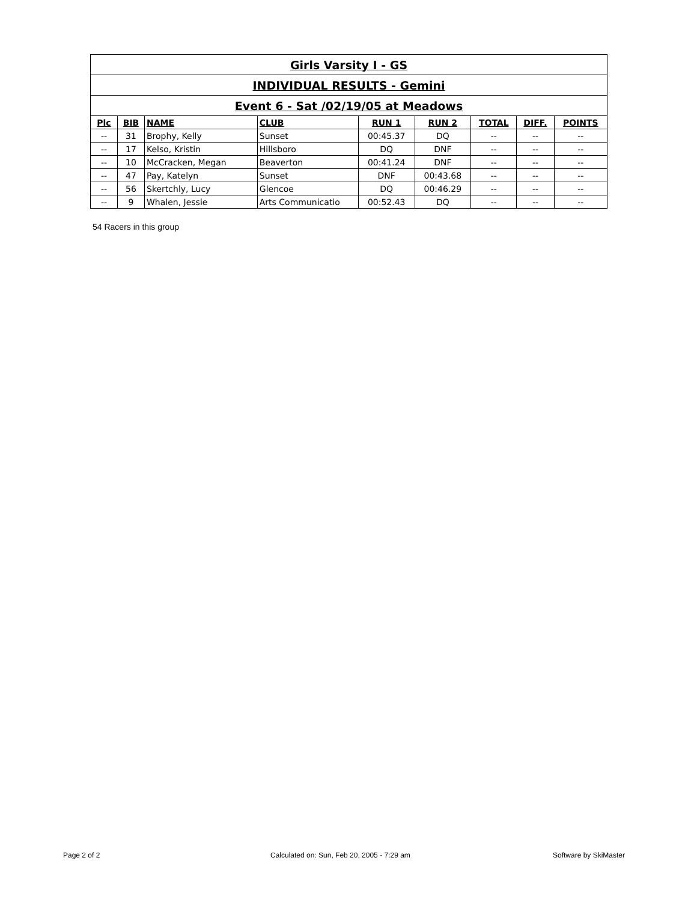| Girls Varsity I - GS | | | | | | | | |
| INDIVIDUAL RESULTS - Gemini | | | | | | | | |
| Event 6 - Sat /02/19/05 at Meadows | | | | | | | | |
| Plc | BIB | NAME | CLUB | RUN 1 | RUN 2 | TOTAL | DIFF. | POINTS |
| -- | 31 | Brophy, Kelly | Sunset | 00:45.37 | DQ | -- | -- | -- |
| -- | 17 | Kelso, Kristin | Hillsboro | DQ | DNF | -- | -- | -- |
| -- | 10 | McCracken, Megan | Beaverton | 00:41.24 | DNF | -- | -- | -- |
| -- | 47 | Pay, Katelyn | Sunset | DNF | 00:43.68 | -- | -- | -- |
| -- | 56 | Skertchly, Lucy | Glencoe | DQ | 00:46.29 | -- | -- | -- |
| -- | 9 | Whalen, Jessie | Arts Communicatio | 00:52.43 | DQ | -- | -- | -- |
54 Racers in this group
Page 2 of 2
Calculated on: Sun, Feb 20, 2005 - 7:29 am
Software by SkiMaster